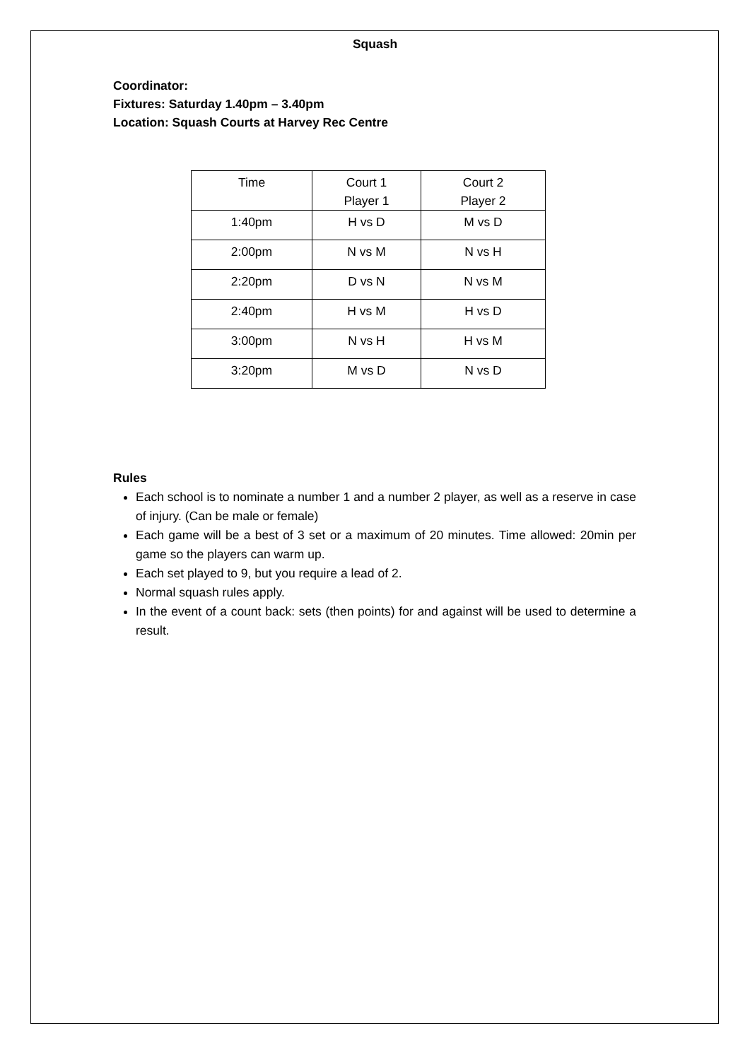Squash
Coordinator:
Fixtures: Saturday 1.40pm – 3.40pm
Location: Squash Courts at Harvey Rec Centre
| Time | Court 1 Player 1 | Court 2 Player 2 |
| 1:40pm | H vs D | M vs D |
| 2:00pm | N vs M | N vs H |
| 2:20pm | D vs N | N vs M |
| 2:40pm | H vs M | H vs D |
| 3:00pm | N vs H | H vs M |
| 3:20pm | M vs D | N vs D |
Rules
Each school is to nominate a number 1 and a number 2 player, as well as a reserve in case of injury. (Can be male or female)
Each game will be a best of 3 set or a maximum of 20 minutes. Time allowed: 20min per game so the players can warm up.
Each set played to 9, but you require a lead of 2.
Normal squash rules apply.
In the event of a count back: sets (then points) for and against will be used to determine a result.